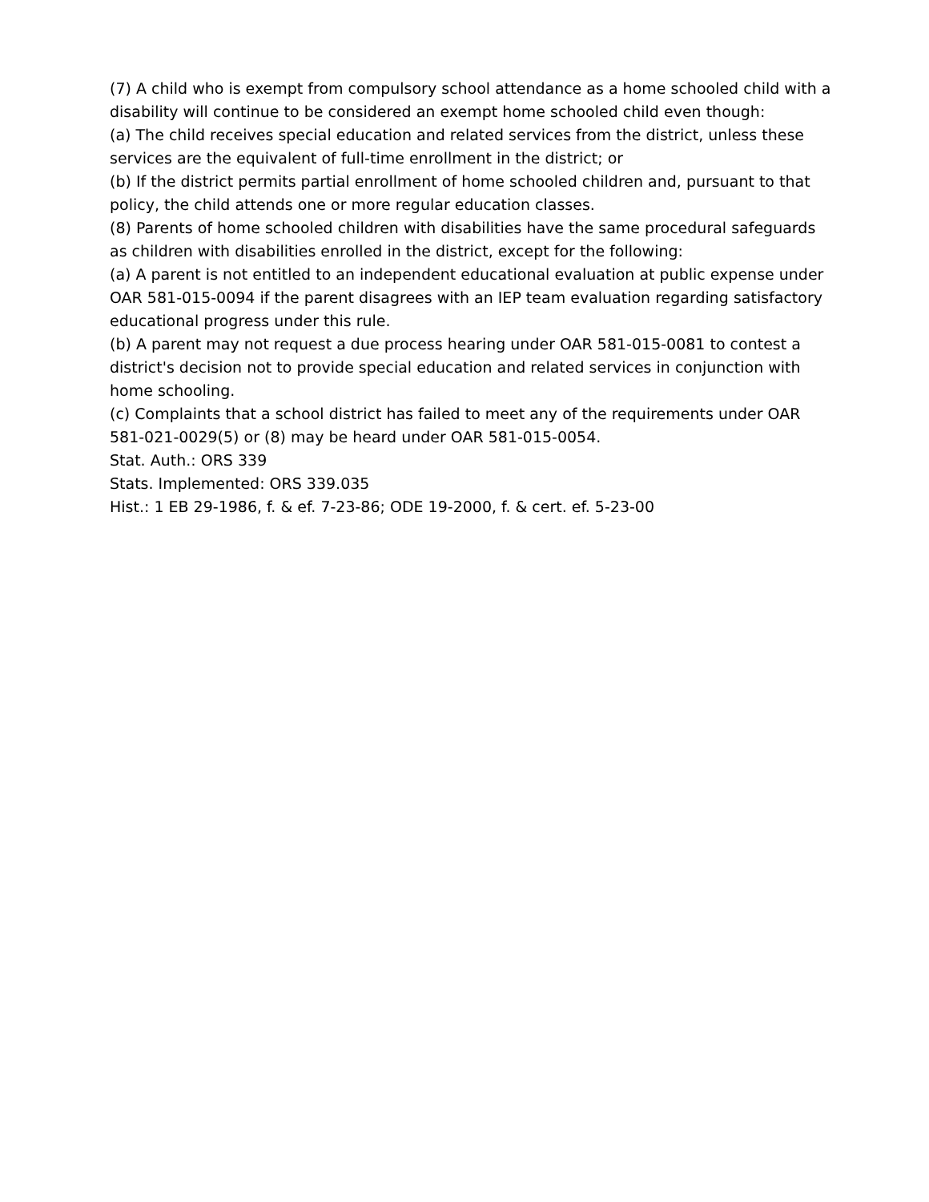(7) A child who is exempt from compulsory school attendance as a home schooled child with a disability will continue to be considered an exempt home schooled child even though:
(a) The child receives special education and related services from the district, unless these services are the equivalent of full-time enrollment in the district; or
(b) If the district permits partial enrollment of home schooled children and, pursuant to that policy, the child attends one or more regular education classes.
(8) Parents of home schooled children with disabilities have the same procedural safeguards as children with disabilities enrolled in the district, except for the following:
(a) A parent is not entitled to an independent educational evaluation at public expense under OAR 581-015-0094 if the parent disagrees with an IEP team evaluation regarding satisfactory educational progress under this rule.
(b) A parent may not request a due process hearing under OAR 581-015-0081 to contest a district's decision not to provide special education and related services in conjunction with home schooling.
(c) Complaints that a school district has failed to meet any of the requirements under OAR 581-021-0029(5) or (8) may be heard under OAR 581-015-0054.
Stat. Auth.: ORS 339
Stats. Implemented: ORS 339.035
Hist.: 1 EB 29-1986, f. & ef. 7-23-86; ODE 19-2000, f. & cert. ef. 5-23-00